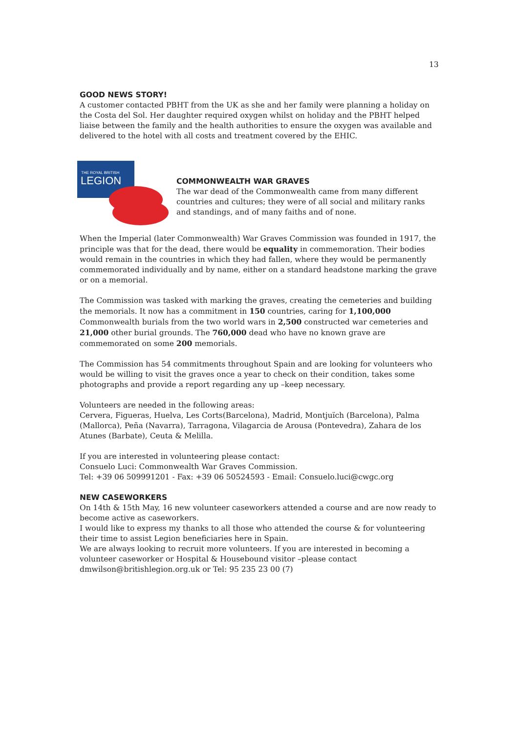13
GOOD NEWS STORY!
A customer contacted PBHT from the UK as she and her family were planning a holiday on the Costa del Sol. Her daughter required oxygen whilst on holiday and the PBHT helped liaise between the family and the health authorities to ensure the oxygen was available and delivered to the hotel with all costs and treatment covered by the EHIC.
THE ROYAL BRITISH
LEGION
COMMONWEALTH WAR GRAVES
The war dead of the Commonwealth came from many different countries and cultures; they were of all social and military ranks and standings, and of many faiths and of none.
When the Imperial (later Commonwealth) War Graves Commission was founded in 1917, the principle was that for the dead, there would be equality in commemoration. Their bodies would remain in the countries in which they had fallen, where they would be permanently commemorated individually and by name, either on a standard headstone marking the grave or on a memorial.
The Commission was tasked with marking the graves, creating the cemeteries and building the memorials. It now has a commitment in 150 countries, caring for 1,100,000 Commonwealth burials from the two world wars in 2,500 constructed war cemeteries and 21,000 other burial grounds. The 760,000 dead who have no known grave are commemorated on some 200 memorials.
The Commission has 54 commitments throughout Spain and are looking for volunteers who would be willing to visit the graves once a year to check on their condition, takes some photographs and provide a report regarding any up –keep necessary.
Volunteers are needed in the following areas:
Cervera, Figueras, Huelva, Les Corts(Barcelona), Madrid, Montjuïch (Barcelona), Palma (Mallorca), Peña (Navarra), Tarragona, Vilagarcia de Arousa (Pontevedra), Zahara de los Atunes (Barbate), Ceuta & Melilla.
If you are interested in volunteering please contact:
Consuelo Luci: Commonwealth War Graves Commission.
Tel: +39 06 509991201 - Fax: +39 06 50524593 - Email: Consuelo.luci@cwgc.org
NEW CASEWORKERS
On 14th & 15th May, 16 new volunteer caseworkers attended a course and are now ready to become active as caseworkers.
I would like to express my thanks to all those who attended the course & for volunteering their time to assist Legion beneficiaries here in Spain.
We are always looking to recruit more volunteers. If you are interested in becoming a volunteer caseworker or Hospital & Housebound visitor –please contact dmwilson@britishlegion.org.uk or Tel: 95 235 23 00 (7)